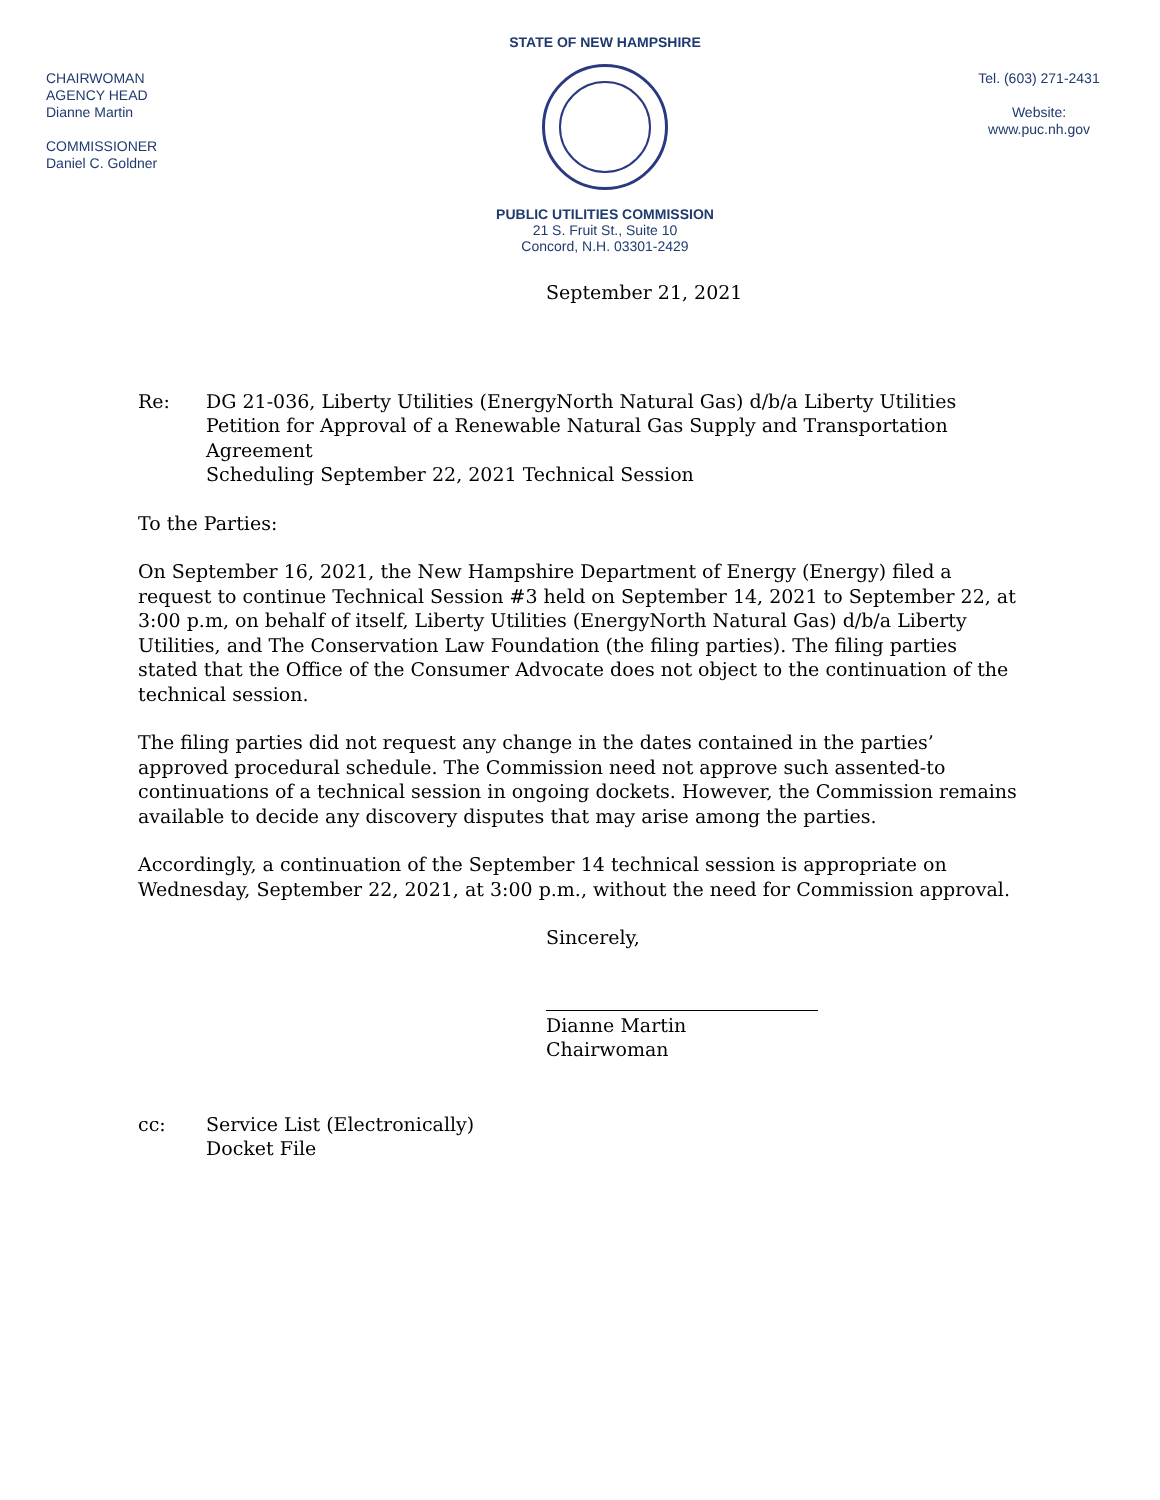CHAIRWOMAN
AGENCY HEAD
Dianne Martin
COMMISSIONER
Daniel C. Goldner
STATE OF NEW HAMPSHIRE
PUBLIC UTILITIES COMMISSION
21 S. Fruit St., Suite 10
Concord, N.H. 03301-2429
Tel. (603) 271-2431
Website:
www.puc.nh.gov
September 21, 2021
Re: DG 21-036, Liberty Utilities (EnergyNorth Natural Gas) d/b/a Liberty Utilities
Petition for Approval of a Renewable Natural Gas Supply and Transportation Agreement
Scheduling September 22, 2021 Technical Session
To the Parties:
On September 16, 2021, the New Hampshire Department of Energy (Energy) filed a request to continue Technical Session #3 held on September 14, 2021 to September 22, at 3:00 p.m, on behalf of itself, Liberty Utilities (EnergyNorth Natural Gas) d/b/a Liberty Utilities, and The Conservation Law Foundation (the filing parties). The filing parties stated that the Office of the Consumer Advocate does not object to the continuation of the technical session.
The filing parties did not request any change in the dates contained in the parties’ approved procedural schedule. The Commission need not approve such assented-to continuations of a technical session in ongoing dockets. However, the Commission remains available to decide any discovery disputes that may arise among the parties.
Accordingly, a continuation of the September 14 technical session is appropriate on Wednesday, September 22, 2021, at 3:00 p.m., without the need for Commission approval.
Sincerely,
Dianne Martin
Chairwoman
cc: Service List (Electronically)
Docket File